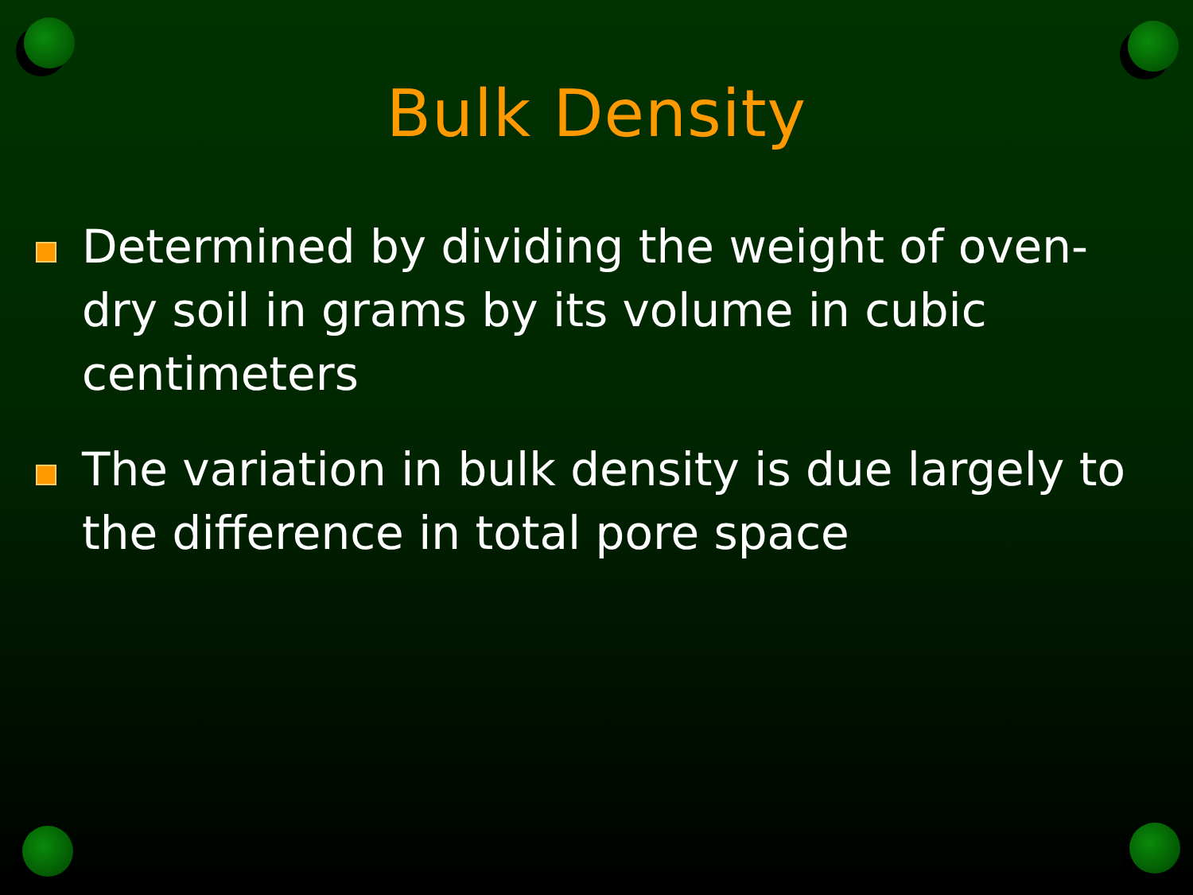Bulk Density
Determined by dividing the weight of oven-dry soil in grams by its volume in cubic centimeters
The variation in bulk density is due largely to the difference in total pore space